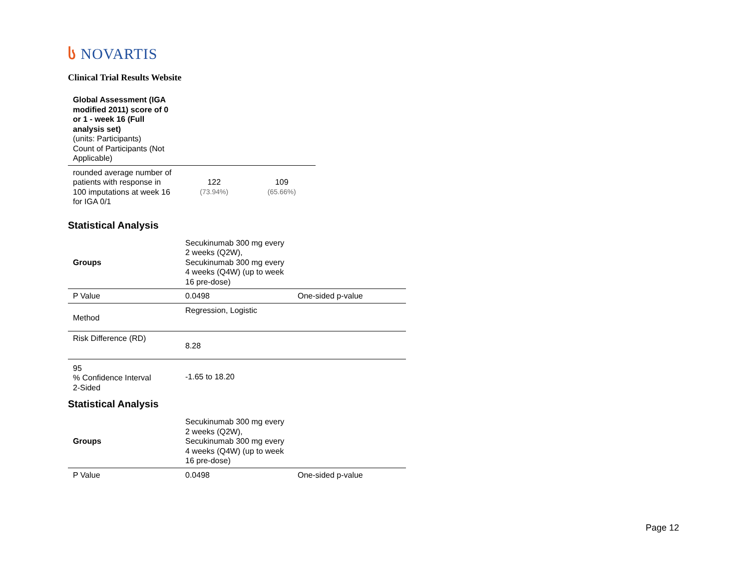ს NOVARTIS
Clinical Trial Results Website
| Global Assessment (IGA modified 2011) score of 0 or 1 - week 16 (Full analysis set) (units: Participants) Count of Participants (Not Applicable) | | |
| rounded average number of patients with response in 100 imputations at week 16 for IGA 0/1 | 122 (73.94%) | 109 (65.66%) |
Statistical Analysis
| Groups | Secukinumab 300 mg every 2 weeks (Q2W), Secukinumab 300 mg every 4 weeks (Q4W) (up to week 16 pre-dose) | |
| P Value | 0.0498 | One-sided p-value |
| Method | Regression, Logistic | |
| Risk Difference (RD) | 8.28 | |
| 95 % Confidence Interval 2-Sided | -1.65 to 18.20 | |
Statistical Analysis
| Groups | Secukinumab 300 mg every 2 weeks (Q2W), Secukinumab 300 mg every 4 weeks (Q4W) (up to week 16 pre-dose) | |
| P Value | 0.0498 | One-sided p-value |
Page 12